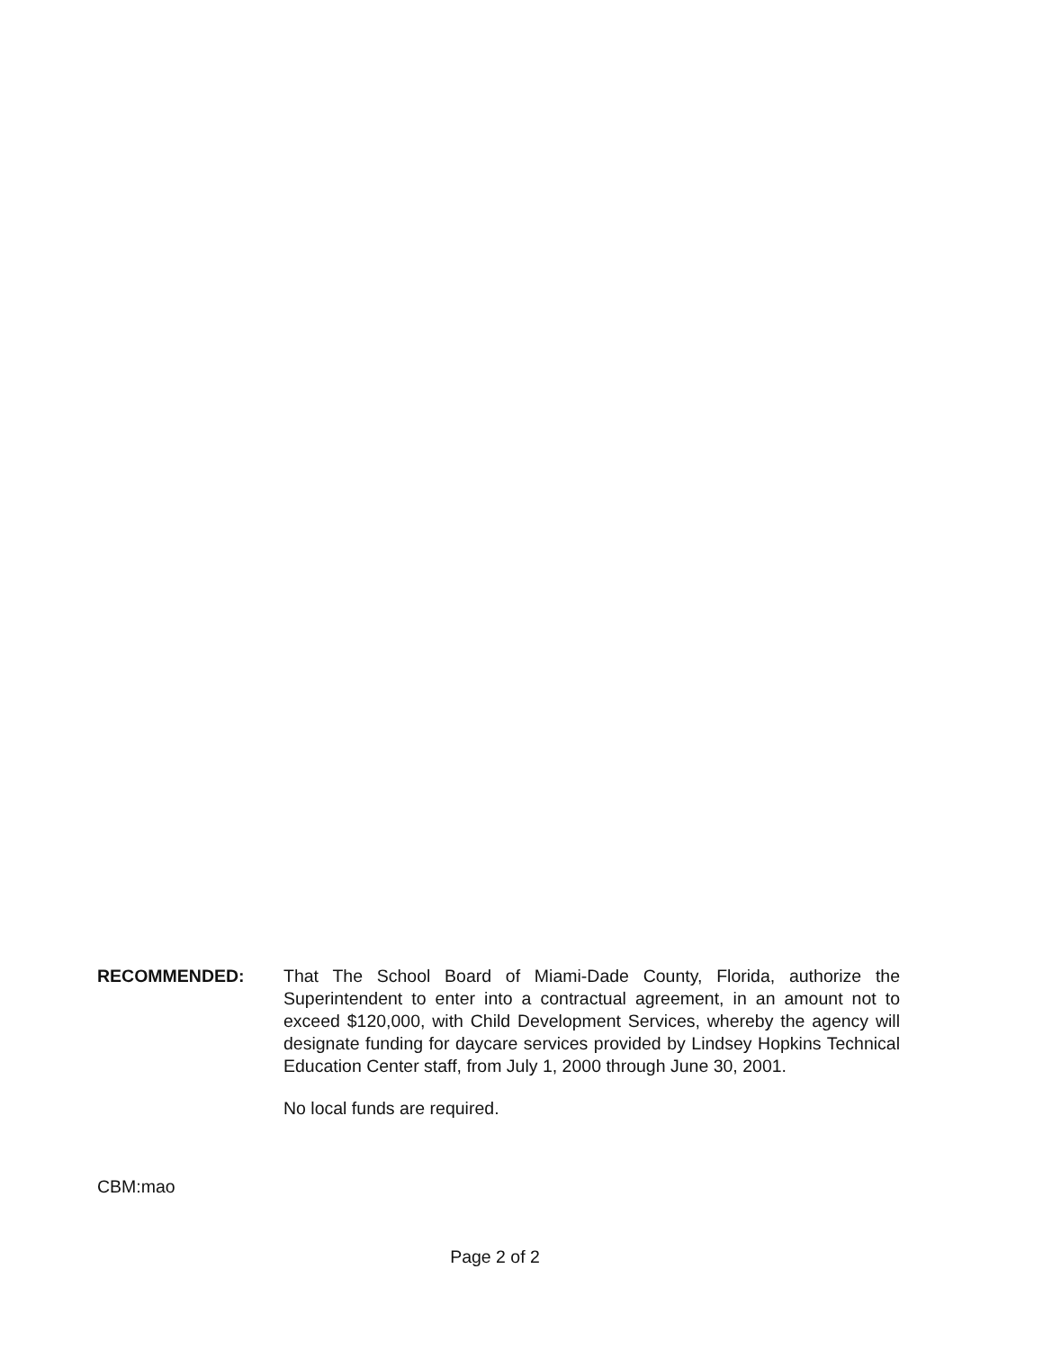RECOMMENDED: That The School Board of Miami-Dade County, Florida, authorize the Superintendent to enter into a contractual agreement, in an amount not to exceed $120,000, with Child Development Services, whereby the agency will designate funding for daycare services provided by Lindsey Hopkins Technical Education Center staff, from July 1, 2000 through June 30, 2001.
No local funds are required.
CBM:mao
Page 2 of 2